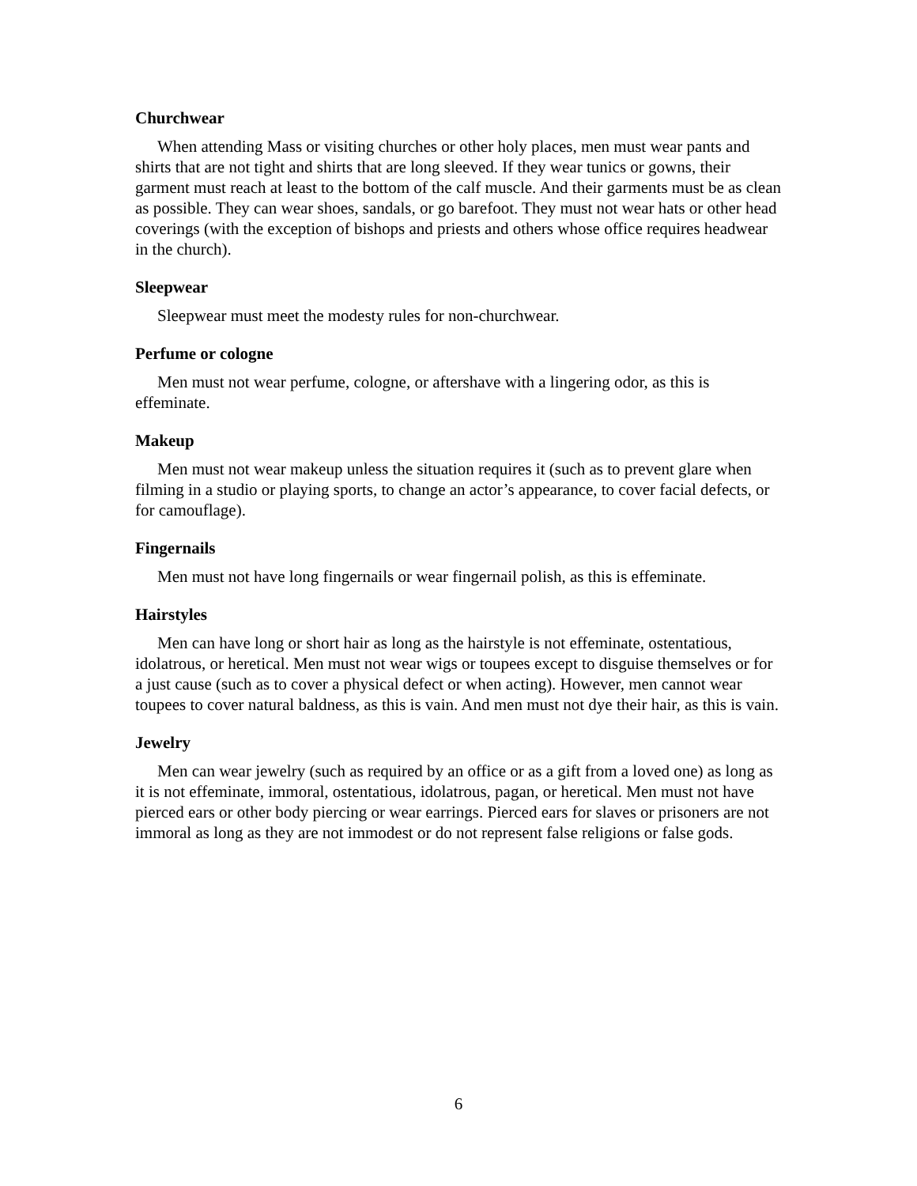Churchwear
When attending Mass or visiting churches or other holy places, men must wear pants and shirts that are not tight and shirts that are long sleeved. If they wear tunics or gowns, their garment must reach at least to the bottom of the calf muscle. And their garments must be as clean as possible. They can wear shoes, sandals, or go barefoot. They must not wear hats or other head coverings (with the exception of bishops and priests and others whose office requires headwear in the church).
Sleepwear
Sleepwear must meet the modesty rules for non-churchwear.
Perfume or cologne
Men must not wear perfume, cologne, or aftershave with a lingering odor, as this is effeminate.
Makeup
Men must not wear makeup unless the situation requires it (such as to prevent glare when filming in a studio or playing sports, to change an actor’s appearance, to cover facial defects, or for camouflage).
Fingernails
Men must not have long fingernails or wear fingernail polish, as this is effeminate.
Hairstyles
Men can have long or short hair as long as the hairstyle is not effeminate, ostentatious, idolatrous, or heretical. Men must not wear wigs or toupees except to disguise themselves or for a just cause (such as to cover a physical defect or when acting). However, men cannot wear toupees to cover natural baldness, as this is vain. And men must not dye their hair, as this is vain.
Jewelry
Men can wear jewelry (such as required by an office or as a gift from a loved one) as long as it is not effeminate, immoral, ostentatious, idolatrous, pagan, or heretical. Men must not have pierced ears or other body piercing or wear earrings. Pierced ears for slaves or prisoners are not immoral as long as they are not immodest or do not represent false religions or false gods.
6